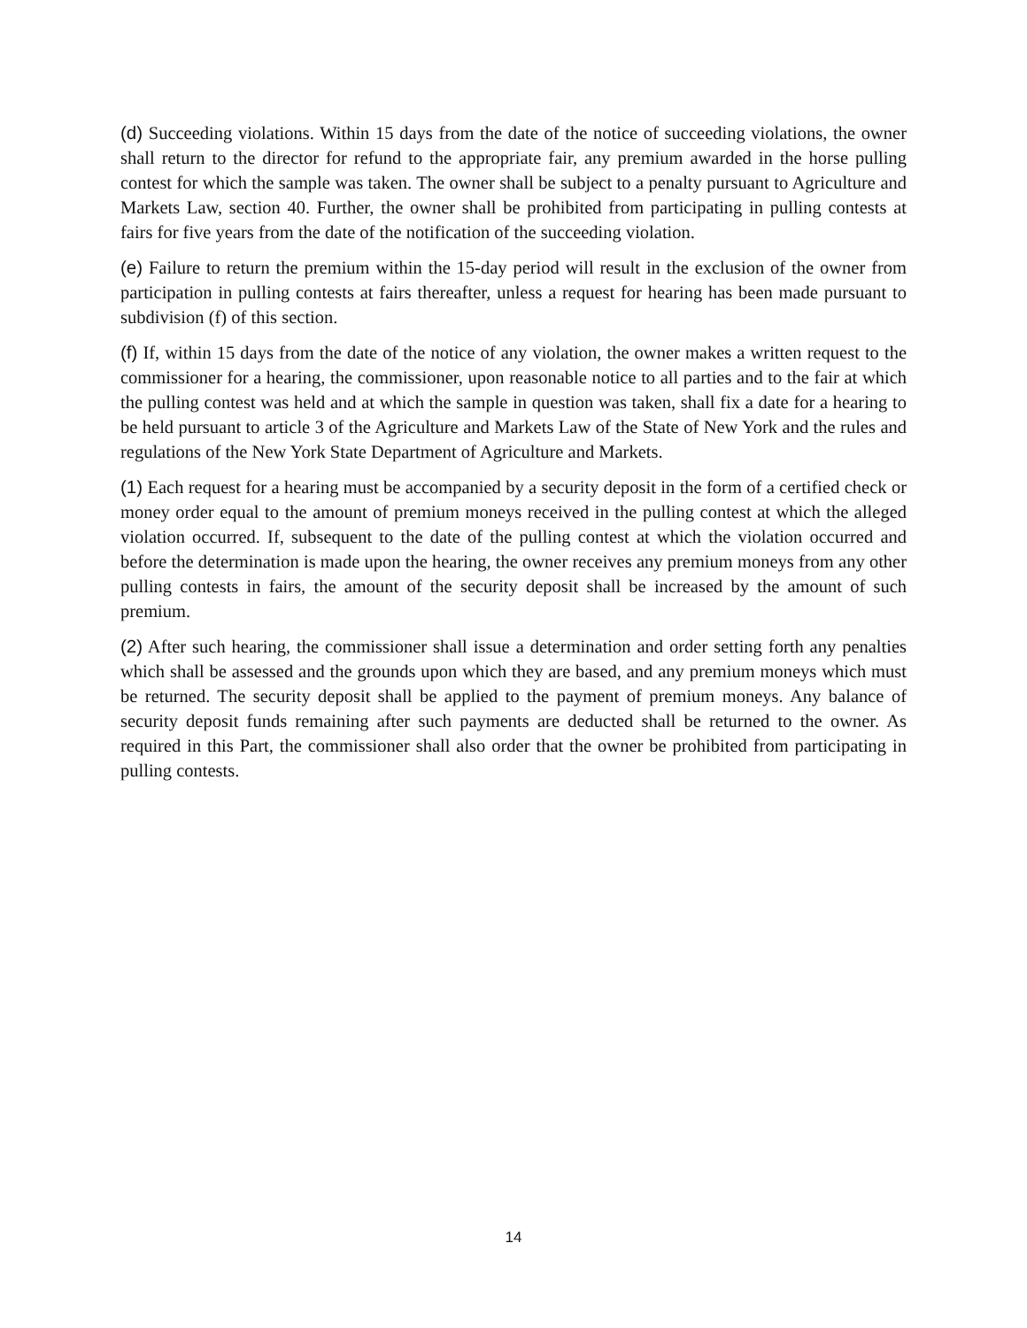(d) Succeeding violations. Within 15 days from the date of the notice of succeeding violations, the owner shall return to the director for refund to the appropriate fair, any premium awarded in the horse pulling contest for which the sample was taken. The owner shall be subject to a penalty pursuant to Agriculture and Markets Law, section 40. Further, the owner shall be prohibited from participating in pulling contests at fairs for five years from the date of the notification of the succeeding violation.
(e) Failure to return the premium within the 15-day period will result in the exclusion of the owner from participation in pulling contests at fairs thereafter, unless a request for hearing has been made pursuant to subdivision (f) of this section.
(f) If, within 15 days from the date of the notice of any violation, the owner makes a written request to the commissioner for a hearing, the commissioner, upon reasonable notice to all parties and to the fair at which the pulling contest was held and at which the sample in question was taken, shall fix a date for a hearing to be held pursuant to article 3 of the Agriculture and Markets Law of the State of New York and the rules and regulations of the New York State Department of Agriculture and Markets.
(1) Each request for a hearing must be accompanied by a security deposit in the form of a certified check or money order equal to the amount of premium moneys received in the pulling contest at which the alleged violation occurred. If, subsequent to the date of the pulling contest at which the violation occurred and before the determination is made upon the hearing, the owner receives any premium moneys from any other pulling contests in fairs, the amount of the security deposit shall be increased by the amount of such premium.
(2) After such hearing, the commissioner shall issue a determination and order setting forth any penalties which shall be assessed and the grounds upon which they are based, and any premium moneys which must be returned. The security deposit shall be applied to the payment of premium moneys. Any balance of security deposit funds remaining after such payments are deducted shall be returned to the owner. As required in this Part, the commissioner shall also order that the owner be prohibited from participating in pulling contests.
14